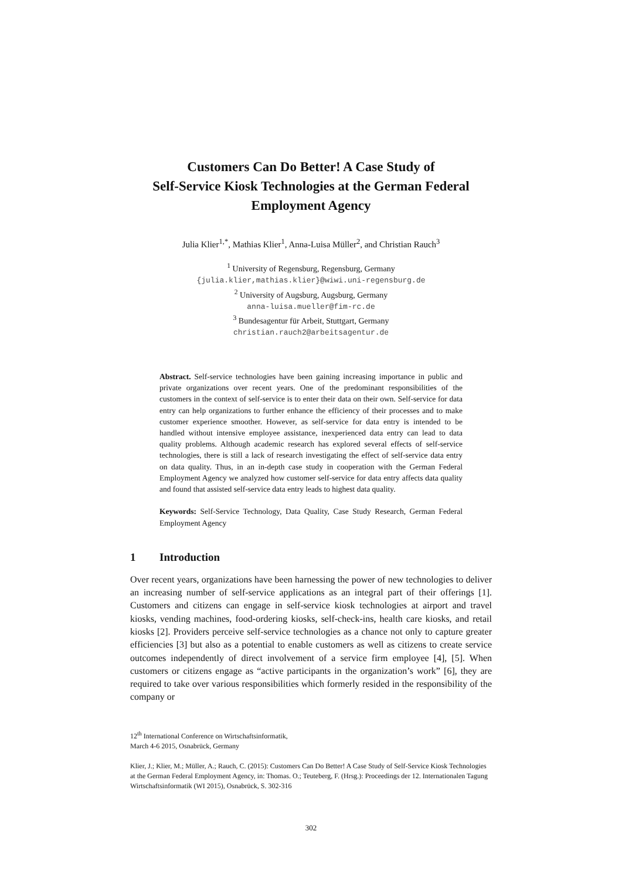Customers Can Do Better! A Case Study of
Self-Service Kiosk Technologies at the German Federal
Employment Agency
Julia Klier<sup>1,*</sup>, Mathias Klier<sup>1</sup>, Anna-Luisa Müller<sup>2</sup>, and Christian Rauch<sup>3</sup>
<sup>1</sup> University of Regensburg, Regensburg, Germany
{julia.klier,mathias.klier}@wiwi.uni-regensburg.de
<sup>2</sup> University of Augsburg, Augsburg, Germany
anna-luisa.mueller@fim-rc.de
<sup>3</sup> Bundesagentur für Arbeit, Stuttgart, Germany
christian.rauch2@arbeitsagentur.de
Abstract. Self-service technologies have been gaining increasing importance in public and private organizations over recent years. One of the predominant responsibilities of the customers in the context of self-service is to enter their data on their own. Self-service for data entry can help organizations to further enhance the efficiency of their processes and to make customer experience smoother. However, as self-service for data entry is intended to be handled without intensive employee assistance, inexperienced data entry can lead to data quality problems. Although academic research has explored several effects of self-service technologies, there is still a lack of research investigating the effect of self-service data entry on data quality. Thus, in an in-depth case study in cooperation with the German Federal Employment Agency we analyzed how customer self-service for data entry affects data quality and found that assisted self-service data entry leads to highest data quality.
Keywords: Self-Service Technology, Data Quality, Case Study Research, German Federal Employment Agency
1 Introduction
Over recent years, organizations have been harnessing the power of new technologies to deliver an increasing number of self-service applications as an integral part of their offerings [1]. Customers and citizens can engage in self-service kiosk technologies at airport and travel kiosks, vending machines, food-ordering kiosks, self-check-ins, health care kiosks, and retail kiosks [2]. Providers perceive self-service technologies as a chance not only to capture greater efficiencies [3] but also as a potential to enable customers as well as citizens to create service outcomes independently of direct involvement of a service firm employee [4], [5]. When customers or citizens engage as “active participants in the organization’s work” [6], they are required to take over various responsibilities which formerly resided in the responsibility of the company or
12<sup>th</sup> International Conference on Wirtschaftsinformatik,
March 4-6 2015, Osnabrück, Germany
Klier, J.; Klier, M.; Müller, A.; Rauch, C. (2015): Customers Can Do Better! A Case Study of Self-Service Kiosk Technologies at the German Federal Employment Agency, in: Thomas. O.; Teuteberg, F. (Hrsg.): Proceedings der 12. Internationalen Tagung Wirtschaftsinformatik (WI 2015), Osnabrück, S. 302-316
302